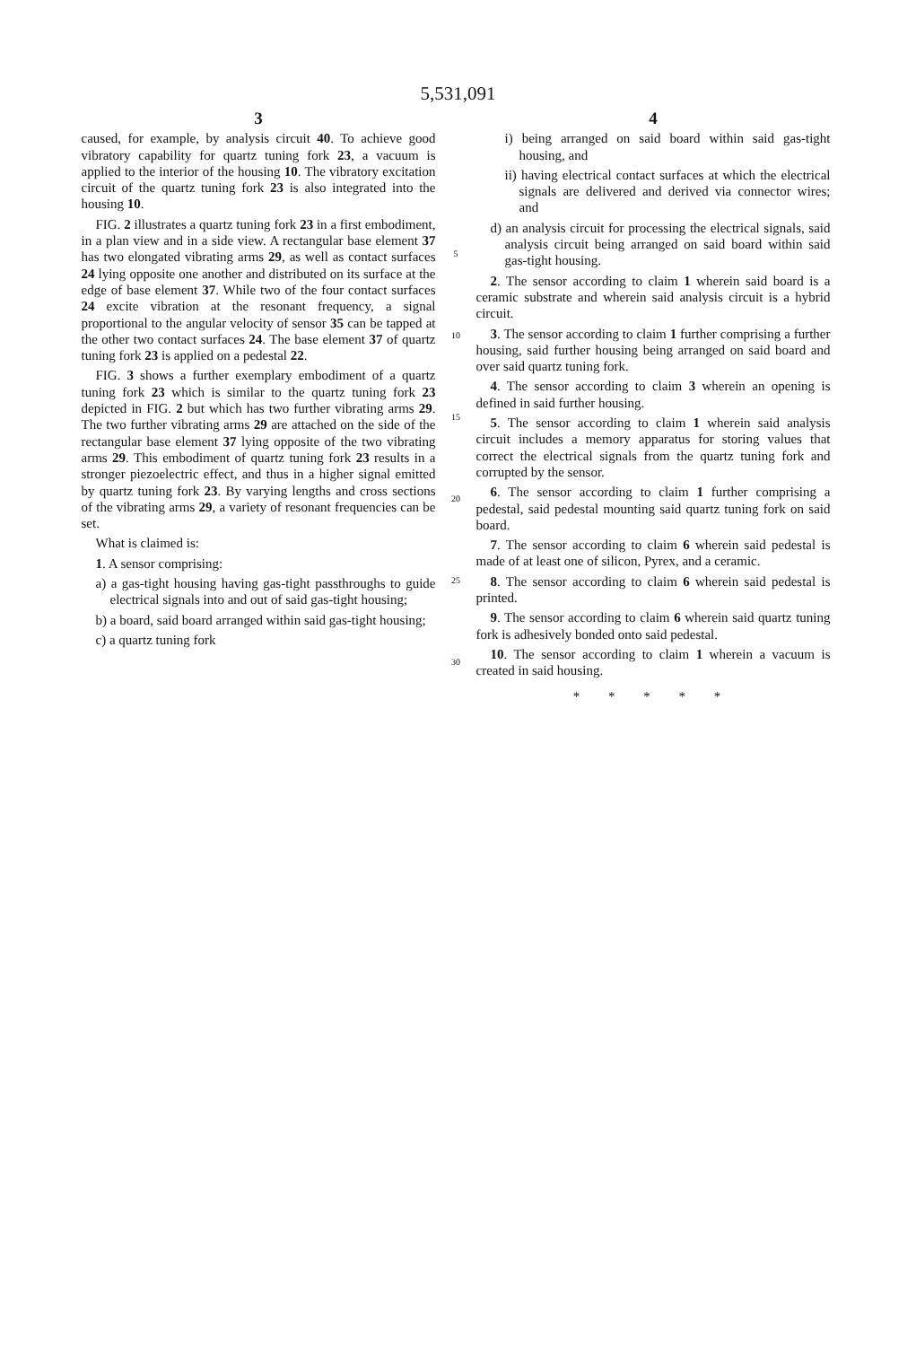5,531,091
3
caused, for example, by analysis circuit 40. To achieve good vibratory capability for quartz tuning fork 23, a vacuum is applied to the interior of the housing 10. The vibratory excitation circuit of the quartz tuning fork 23 is also integrated into the housing 10.
FIG. 2 illustrates a quartz tuning fork 23 in a first embodiment, in a plan view and in a side view. A rectangular base element 37 has two elongated vibrating arms 29, as well as contact surfaces 24 lying opposite one another and distributed on its surface at the edge of base element 37. While two of the four contact surfaces 24 excite vibration at the resonant frequency, a signal proportional to the angular velocity of sensor 35 can be tapped at the other two contact surfaces 24. The base element 37 of quartz tuning fork 23 is applied on a pedestal 22.
FIG. 3 shows a further exemplary embodiment of a quartz tuning fork 23 which is similar to the quartz tuning fork 23 depicted in FIG. 2 but which has two further vibrating arms 29. The two further vibrating arms 29 are attached on the side of the rectangular base element 37 lying opposite of the two vibrating arms 29. This embodiment of quartz tuning fork 23 results in a stronger piezoelectric effect, and thus in a higher signal emitted by quartz tuning fork 23. By varying lengths and cross sections of the vibrating arms 29, a variety of resonant frequencies can be set.
What is claimed is:
1. A sensor comprising:
a) a gas-tight housing having gas-tight passthroughs to guide electrical signals into and out of said gas-tight housing;
b) a board, said board arranged within said gas-tight housing;
c) a quartz tuning fork
5
10
15
20
25
30
4
i) being arranged on said board within said gas-tight housing, and
ii) having electrical contact surfaces at which the electrical signals are delivered and derived via connector wires; and
d) an analysis circuit for processing the electrical signals, said analysis circuit being arranged on said board within said gas-tight housing.
2. The sensor according to claim 1 wherein said board is a ceramic substrate and wherein said analysis circuit is a hybrid circuit.
3. The sensor according to claim 1 further comprising a further housing, said further housing being arranged on said board and over said quartz tuning fork.
4. The sensor according to claim 3 wherein an opening is defined in said further housing.
5. The sensor according to claim 1 wherein said analysis circuit includes a memory apparatus for storing values that correct the electrical signals from the quartz tuning fork and corrupted by the sensor.
6. The sensor according to claim 1 further comprising a pedestal, said pedestal mounting said quartz tuning fork on said board.
7. The sensor according to claim 6 wherein said pedestal is made of at least one of silicon, Pyrex, and a ceramic.
8. The sensor according to claim 6 wherein said pedestal is printed.
9. The sensor according to claim 6 wherein said quartz tuning fork is adhesively bonded onto said pedestal.
10. The sensor according to claim 1 wherein a vacuum is created in said housing.
* * * * *